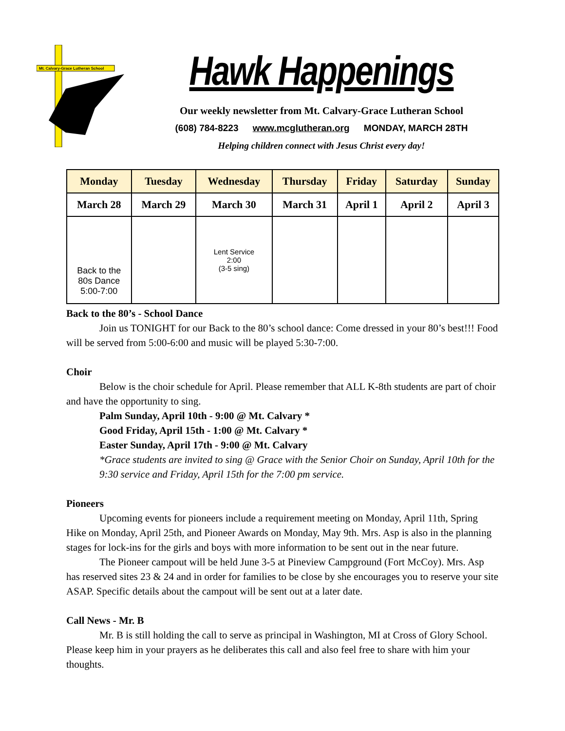Mt. Calvary-Grace Lutheran School
Hawk Happenings
Our weekly newsletter from Mt. Calvary-Grace Lutheran School
(608) 784-8223 www.mcglutheran.org MONDAY, MARCH 28TH
Helping children connect with Jesus Christ every day!
| Monday | Tuesday | Wednesday | Thursday | Friday | Saturday | Sunday |
| --- | --- | --- | --- | --- | --- | --- |
| March 28 | March 29 | March 30 | March 31 | April 1 | April 2 | April 3 |
| Back to the 80s Dance 5:00-7:00 | | Lent Service 2:00 (3-5 sing) | | | | |
Back to the 80’s - School Dance
Join us TONIGHT for our Back to the 80’s school dance: Come dressed in your 80’s best!!! Food will be served from 5:00-6:00 and music will be played 5:30-7:00.
Choir
Below is the choir schedule for April. Please remember that ALL K-8th students are part of choir and have the opportunity to sing.
Palm Sunday, April 10th - 9:00 @ Mt. Calvary *
Good Friday, April 15th - 1:00 @ Mt. Calvary *
Easter Sunday, April 17th - 9:00 @ Mt. Calvary
*Grace students are invited to sing @ Grace with the Senior Choir on Sunday, April 10th for the 9:30 service and Friday, April 15th for the 7:00 pm service.
Pioneers
Upcoming events for pioneers include a requirement meeting on Monday, April 11th, Spring Hike on Monday, April 25th, and Pioneer Awards on Monday, May 9th. Mrs. Asp is also in the planning stages for lock-ins for the girls and boys with more information to be sent out in the near future.
The Pioneer campout will be held June 3-5 at Pineview Campground (Fort McCoy). Mrs. Asp has reserved sites 23 & 24 and in order for families to be close by she encourages you to reserve your site ASAP. Specific details about the campout will be sent out at a later date.
Call News - Mr. B
Mr. B is still holding the call to serve as principal in Washington, MI at Cross of Glory School. Please keep him in your prayers as he deliberates this call and also feel free to share with him your thoughts.